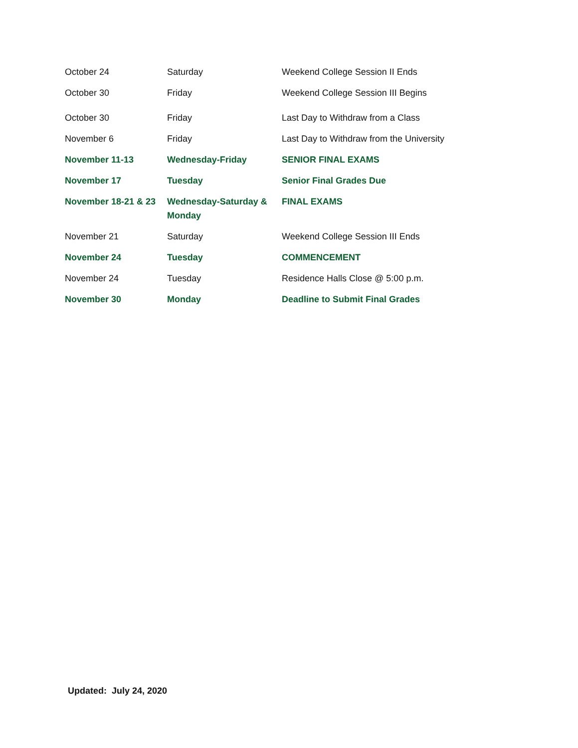| October 24 | Saturday | Weekend College Session II Ends |
| October 30 | Friday | Weekend College Session III Begins |
| October 30 | Friday | Last Day to Withdraw from a Class |
| November 6 | Friday | Last Day to Withdraw from the University |
| November 11-13 | Wednesday-Friday | SENIOR FINAL EXAMS |
| November 17 | Tuesday | Senior Final Grades Due |
| November 18-21 & 23 | Wednesday-Saturday & Monday | FINAL EXAMS |
| November 21 | Saturday | Weekend College Session III Ends |
| November 24 | Tuesday | COMMENCEMENT |
| November 24 | Tuesday | Residence Halls Close @ 5:00 p.m. |
| November 30 | Monday | Deadline to Submit Final Grades |
Updated: July 24, 2020